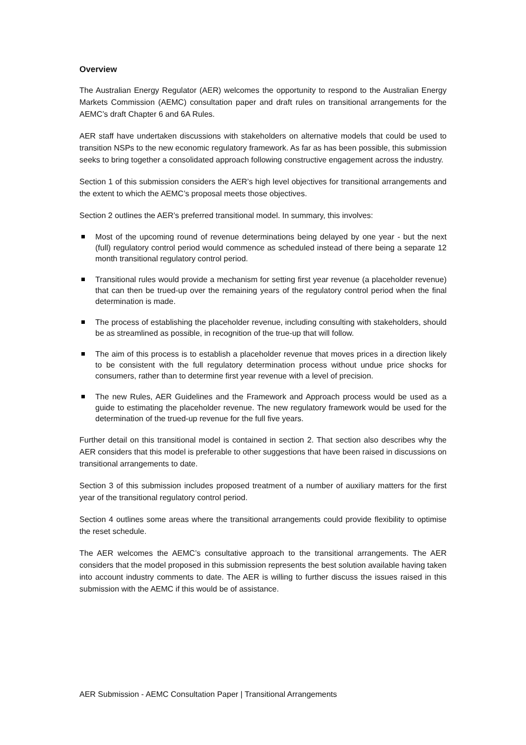Overview
The Australian Energy Regulator (AER) welcomes the opportunity to respond to the Australian Energy Markets Commission (AEMC) consultation paper and draft rules on transitional arrangements for the AEMC’s draft Chapter 6 and 6A Rules.
AER staff have undertaken discussions with stakeholders on alternative models that could be used to transition NSPs to the new economic regulatory framework. As far as has been possible, this submission seeks to bring together a consolidated approach following constructive engagement across the industry.
Section 1 of this submission considers the AER’s high level objectives for transitional arrangements and the extent to which the AEMC’s proposal meets those objectives.
Section 2 outlines the AER’s preferred transitional model. In summary, this involves:
Most of the upcoming round of revenue determinations being delayed by one year - but the next (full) regulatory control period would commence as scheduled instead of there being a separate 12 month transitional regulatory control period.
Transitional rules would provide a mechanism for setting first year revenue (a placeholder revenue) that can then be trued-up over the remaining years of the regulatory control period when the final determination is made.
The process of establishing the placeholder revenue, including consulting with stakeholders, should be as streamlined as possible, in recognition of the true-up that will follow.
The aim of this process is to establish a placeholder revenue that moves prices in a direction likely to be consistent with the full regulatory determination process without undue price shocks for consumers, rather than to determine first year revenue with a level of precision.
The new Rules, AER Guidelines and the Framework and Approach process would be used as a guide to estimating the placeholder revenue. The new regulatory framework would be used for the determination of the trued-up revenue for the full five years.
Further detail on this transitional model is contained in section 2. That section also describes why the AER considers that this model is preferable to other suggestions that have been raised in discussions on transitional arrangements to date.
Section 3 of this submission includes proposed treatment of a number of auxiliary matters for the first year of the transitional regulatory control period.
Section 4 outlines some areas where the transitional arrangements could provide flexibility to optimise the reset schedule.
The AER welcomes the AEMC’s consultative approach to the transitional arrangements. The AER considers that the model proposed in this submission represents the best solution available having taken into account industry comments to date. The AER is willing to further discuss the issues raised in this submission with the AEMC if this would be of assistance.
AER Submission - AEMC Consultation Paper | Transitional Arrangements